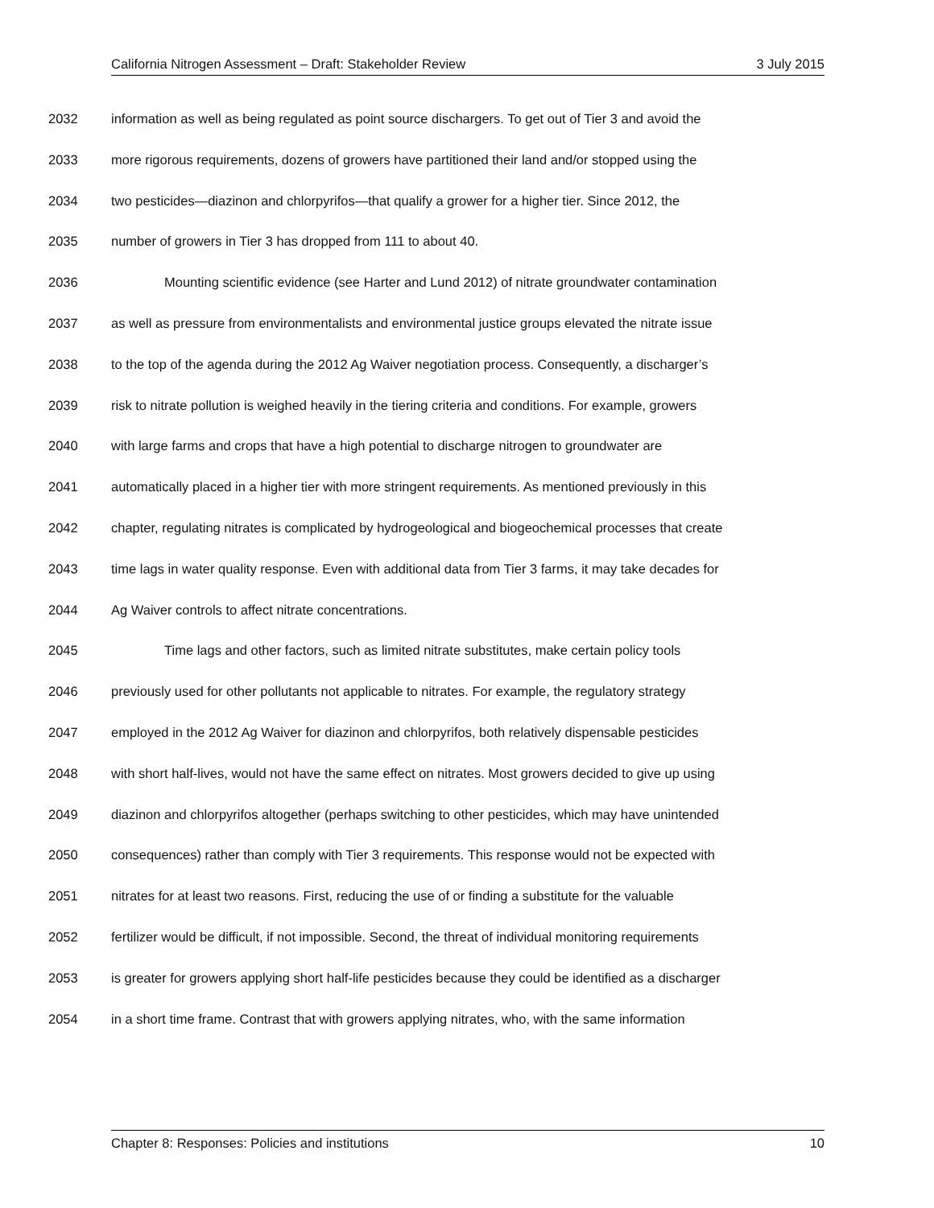California Nitrogen Assessment – Draft: Stakeholder Review 3 July 2015
2032 information as well as being regulated as point source dischargers. To get out of Tier 3 and avoid the
2033 more rigorous requirements, dozens of growers have partitioned their land and/or stopped using the
2034 two pesticides—diazinon and chlorpyrifos—that qualify a grower for a higher tier. Since 2012, the
2035 number of growers in Tier 3 has dropped from 111 to about 40.
2036 Mounting scientific evidence (see Harter and Lund 2012) of nitrate groundwater contamination
2037 as well as pressure from environmentalists and environmental justice groups elevated the nitrate issue
2038 to the top of the agenda during the 2012 Ag Waiver negotiation process. Consequently, a discharger’s
2039 risk to nitrate pollution is weighed heavily in the tiering criteria and conditions. For example, growers
2040 with large farms and crops that have a high potential to discharge nitrogen to groundwater are
2041 automatically placed in a higher tier with more stringent requirements. As mentioned previously in this
2042 chapter, regulating nitrates is complicated by hydrogeological and biogeochemical processes that create
2043 time lags in water quality response. Even with additional data from Tier 3 farms, it may take decades for
2044 Ag Waiver controls to affect nitrate concentrations.
2045 Time lags and other factors, such as limited nitrate substitutes, make certain policy tools
2046 previously used for other pollutants not applicable to nitrates. For example, the regulatory strategy
2047 employed in the 2012 Ag Waiver for diazinon and chlorpyrifos, both relatively dispensable pesticides
2048 with short half-lives, would not have the same effect on nitrates. Most growers decided to give up using
2049 diazinon and chlorpyrifos altogether (perhaps switching to other pesticides, which may have unintended
2050 consequences) rather than comply with Tier 3 requirements. This response would not be expected with
2051 nitrates for at least two reasons. First, reducing the use of or finding a substitute for the valuable
2052 fertilizer would be difficult, if not impossible. Second, the threat of individual monitoring requirements
2053 is greater for growers applying short half-life pesticides because they could be identified as a discharger
2054 in a short time frame. Contrast that with growers applying nitrates, who, with the same information
Chapter 8: Responses: Policies and institutions 10